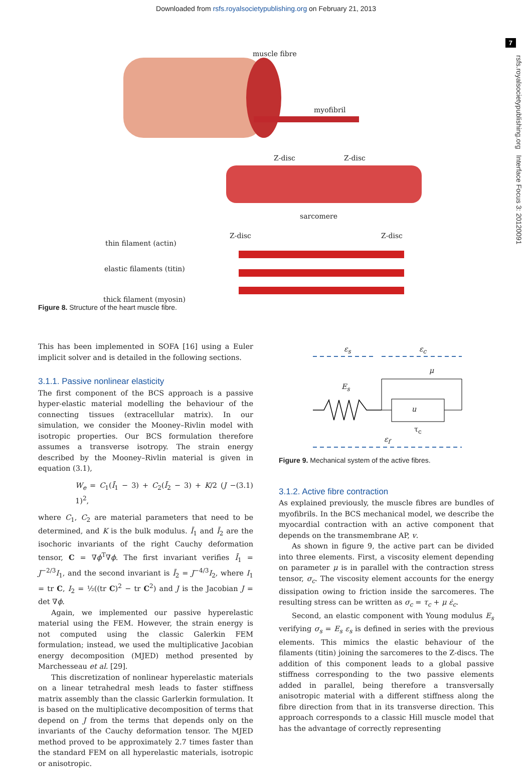Downloaded from rsfs.royalsocietypublishing.org on February 21, 2013
7
rsfs.royalsocietypublishing.org Interface Focus 3: 20120091
muscle fibre
myofibril
Z-disc Z-disc
sarcomere
Z-disc Z-disc
thin filament (actin)
elastic filaments (titin)
thick filament (myosin)
Figure 8. Structure of the heart muscle fibre.
This has been implemented in SOFA [16] using a Euler implicit solver and is detailed in the following sections.
3.1.1. Passive nonlinear elasticity
The first component of the BCS approach is a passive hyper-elastic material modelling the behaviour of the connecting tissues (extracellular matrix). In our simulation, we consider the Mooney–Rivlin model with isotropic properties. Our BCS formulation therefore assumes a transverse isotropy. The strain energy described by the Mooney–Rivlin material is given in equation (3.1),
W<sub>e</sub> = C<sub>1</sub>(Ī<sub>1</sub> − 3) + C<sub>2</sub>(Ī<sub>2</sub> − 3) + K/2 (J − 1)<sup>2</sup>, (3.1)
where C<sub>1</sub>, C<sub>2</sub> are material parameters that need to be determined, and K is the bulk modulus. Ī<sub>1</sub> and Ī<sub>2</sub> are the isochoric invariants of the right Cauchy deformation tensor, C = ∇ϕ<sup>T</sup>∇ϕ. The first invariant verifies Ī<sub>1</sub> = J<sup>−2/3</sup>I<sub>1</sub>, and the second invariant is Ī<sub>2</sub> = J<sup>−4/3</sup>I<sub>2</sub>, where I<sub>1</sub> = tr C, I<sub>2</sub> = ½((tr C)<sup>2</sup> − tr C<sup>2</sup>) and J is the Jacobian J = det ∇ϕ.
Again, we implemented our passive hyperelastic material using the FEM. However, the strain energy is not computed using the classic Galerkin FEM formulation; instead, we used the multiplicative Jacobian energy decomposition (MJED) method presented by Marchesseau et al. [29].
This discretization of nonlinear hyperelastic materials on a linear tetrahedral mesh leads to faster stiffness matrix assembly than the classic Garlerkin formulation. It is based on the multiplicative decomposition of terms that depend on J from the terms that depends only on the invariants of the Cauchy deformation tensor. The MJED method proved to be approximately 2.7 times faster than the standard FEM on all hyperelastic materials, isotropic or anisotropic.
ε<sub>s</sub> ε<sub>c</sub>
μ
E<sub>s</sub>
u
τ<sub>c</sub>
ε<sub>f</sub>
Figure 9. Mechanical system of the active fibres.
3.1.2. Active fibre contraction
As explained previously, the muscle fibres are bundles of myofibrils. In the BCS mechanical model, we describe the myocardial contraction with an active component that depends on the transmembrane AP, v.
As shown in figure 9, the active part can be divided into three elements. First, a viscosity element depending on parameter μ is in parallel with the contraction stress tensor, σ<sub>c</sub>. The viscosity element accounts for the energy dissipation owing to friction inside the sarcomeres. The resulting stress can be written as σ<sub>c</sub> = τ<sub>c</sub> + μ ε̇<sub>c</sub>.
Second, an elastic component with Young modulus E<sub>s</sub> verifying σ<sub>s</sub> = E<sub>s</sub> ε<sub>s</sub> is defined in series with the previous elements. This mimics the elastic behaviour of the filaments (titin) joining the sarcomeres to the Z-discs. The addition of this component leads to a global passive stiffness corresponding to the two passive elements added in parallel, being therefore a transversally anisotropic material with a different stiffness along the fibre direction from that in its transverse direction. This approach corresponds to a classic Hill muscle model that has the advantage of correctly representing